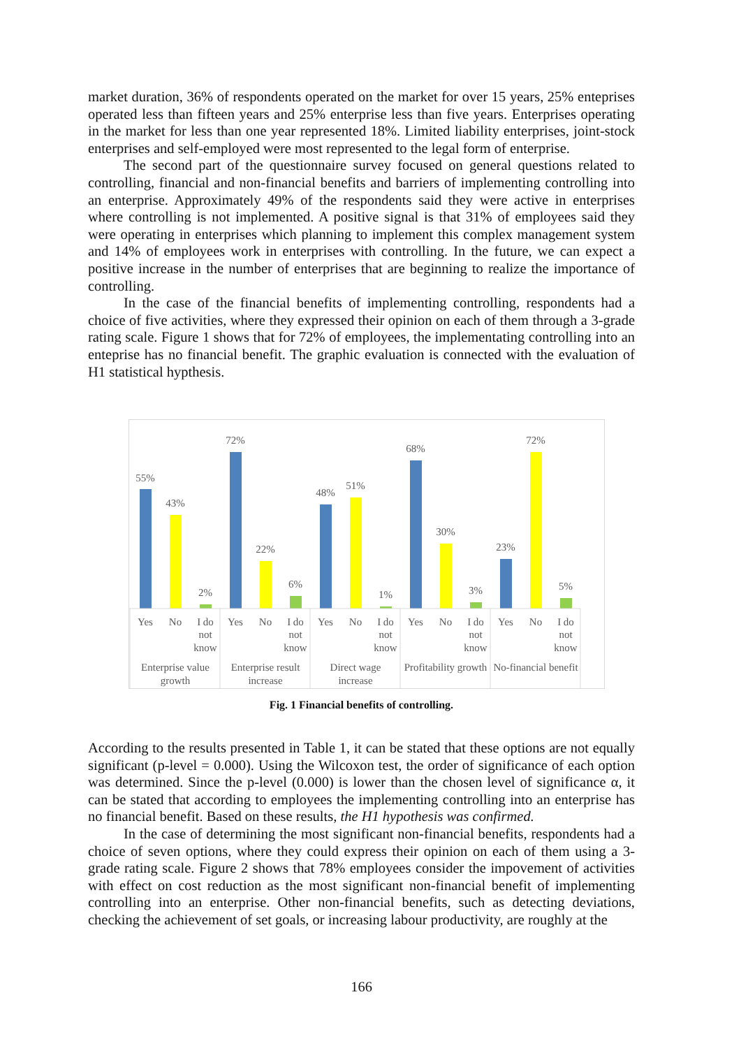market duration, 36% of respondents operated on the market for over 15 years, 25% enteprises operated less than fifteen years and 25% enterprise less than five years. Enterprises operating in the market for less than one year represented 18%. Limited liability enterprises, joint-stock enterprises and self-employed were most represented to the legal form of enterprise.
The second part of the questionnaire survey focused on general questions related to controlling, financial and non-financial benefits and barriers of implementing controlling into an enterprise. Approximately 49% of the respondents said they were active in enterprises where controlling is not implemented. A positive signal is that 31% of employees said they were operating in enterprises which planning to implement this complex management system and 14% of employees work in enterprises with controlling. In the future, we can expect a positive increase in the number of enterprises that are beginning to realize the importance of controlling.
In the case of the financial benefits of implementing controlling, respondents had a choice of five activities, where they expressed their opinion on each of them through a 3-grade rating scale. Figure 1 shows that for 72% of employees, the implementating controlling into an enteprise has no financial benefit. The graphic evaluation is connected with the evaluation of H1 statistical hypthesis.
55%
43%
2%
72%
22%
6%
48%
51%
1%
68%
30%
3%
23%
72%
5%
Yes
No
I do
not
know
Yes
No
I do
not
know
Yes
No
I do
not
know
Yes
No
I do
not
know
Yes
No
I do
not
know
Enterprise value
growth
Enterprise result
increase
Direct wage
increase
Profitability growth
No-financial benefit
Fig. 1 Financial benefits of controlling.
According to the results presented in Table 1, it can be stated that these options are not equally significant (p-level = 0.000). Using the Wilcoxon test, the order of significance of each option was determined. Since the p-level (0.000) is lower than the chosen level of significance α, it can be stated that according to employees the implementing controlling into an enterprise has no financial benefit. Based on these results, the H1 hypothesis was confirmed.
In the case of determining the most significant non-financial benefits, respondents had a choice of seven options, where they could express their opinion on each of them using a 3-grade rating scale. Figure 2 shows that 78% employees consider the impovement of activities with effect on cost reduction as the most significant non-financial benefit of implementing controlling into an enterprise. Other non-financial benefits, such as detecting deviations, checking the achievement of set goals, or increasing labour productivity, are roughly at the
166